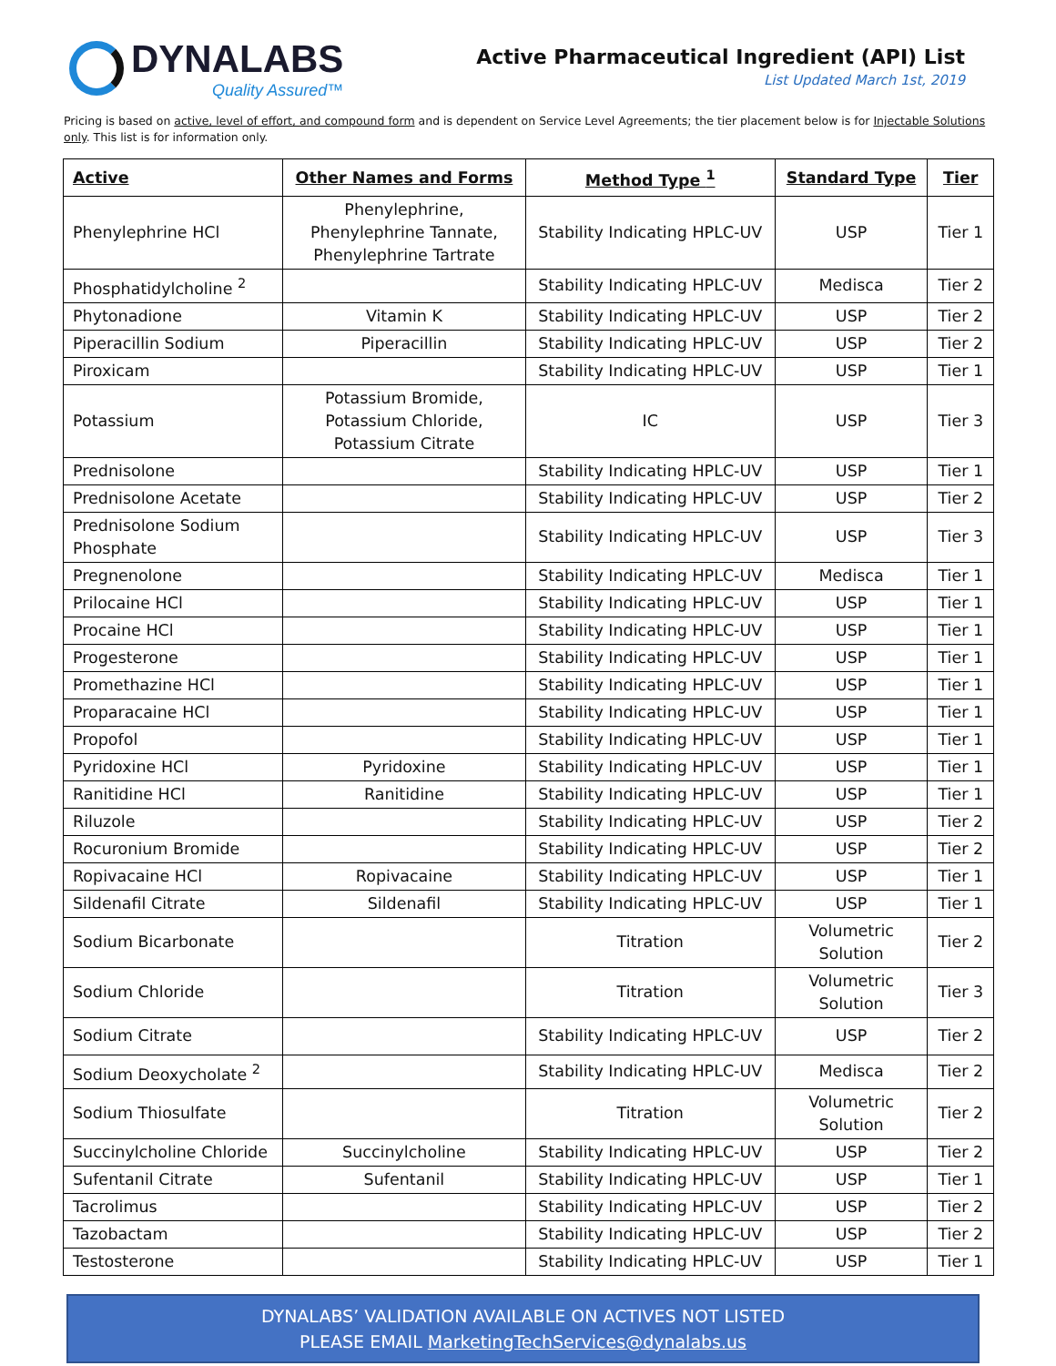DYNALABS
Quality Assured™
Active Pharmaceutical Ingredient (API) List
List Updated March 1st, 2019
Pricing is based on active, level of effort, and compound form and is dependent on Service Level Agreements; the tier placement below is for Injectable Solutions only. This list is for information only.
| Active | Other Names and Forms | Method Type <sup>1</sup> | Standard Type | Tier |
| --- | --- | --- | --- | --- |
| Phenylephrine HCl | Phenylephrine, Phenylephrine Tannate, Phenylephrine Tartrate | Stability Indicating HPLC-UV | USP | Tier 1 |
| Phosphatidylcholine <sup>2</sup> | | Stability Indicating HPLC-UV | Medisca | Tier 2 |
| Phytonadione | Vitamin K | Stability Indicating HPLC-UV | USP | Tier 2 |
| Piperacillin Sodium | Piperacillin | Stability Indicating HPLC-UV | USP | Tier 2 |
| Piroxicam | | Stability Indicating HPLC-UV | USP | Tier 1 |
| Potassium | Potassium Bromide, Potassium Chloride, Potassium Citrate | IC | USP | Tier 3 |
| Prednisolone | | Stability Indicating HPLC-UV | USP | Tier 1 |
| Prednisolone Acetate | | Stability Indicating HPLC-UV | USP | Tier 2 |
| Prednisolone Sodium Phosphate | | Stability Indicating HPLC-UV | USP | Tier 3 |
| Pregnenolone | | Stability Indicating HPLC-UV | Medisca | Tier 1 |
| Prilocaine HCl | | Stability Indicating HPLC-UV | USP | Tier 1 |
| Procaine HCl | | Stability Indicating HPLC-UV | USP | Tier 1 |
| Progesterone | | Stability Indicating HPLC-UV | USP | Tier 1 |
| Promethazine HCl | | Stability Indicating HPLC-UV | USP | Tier 1 |
| Proparacaine HCl | | Stability Indicating HPLC-UV | USP | Tier 1 |
| Propofol | | Stability Indicating HPLC-UV | USP | Tier 1 |
| Pyridoxine HCl | Pyridoxine | Stability Indicating HPLC-UV | USP | Tier 1 |
| Ranitidine HCl | Ranitidine | Stability Indicating HPLC-UV | USP | Tier 1 |
| Riluzole | | Stability Indicating HPLC-UV | USP | Tier 2 |
| Rocuronium Bromide | | Stability Indicating HPLC-UV | USP | Tier 2 |
| Ropivacaine HCl | Ropivacaine | Stability Indicating HPLC-UV | USP | Tier 1 |
| Sildenafil Citrate | Sildenafil | Stability Indicating HPLC-UV | USP | Tier 1 |
| Sodium Bicarbonate | | Titration | Volumetric Solution | Tier 2 |
| Sodium Chloride | | Titration | Volumetric Solution | Tier 3 |
| Sodium Citrate | | Stability Indicating HPLC-UV | USP | Tier 2 |
| Sodium Deoxycholate <sup>2</sup> | | Stability Indicating HPLC-UV | Medisca | Tier 2 |
| Sodium Thiosulfate | | Titration | Volumetric Solution | Tier 2 |
| Succinylcholine Chloride | Succinylcholine | Stability Indicating HPLC-UV | USP | Tier 2 |
| Sufentanil Citrate | Sufentanil | Stability Indicating HPLC-UV | USP | Tier 1 |
| Tacrolimus | | Stability Indicating HPLC-UV | USP | Tier 2 |
| Tazobactam | | Stability Indicating HPLC-UV | USP | Tier 2 |
| Testosterone | | Stability Indicating HPLC-UV | USP | Tier 1 |
DYNALABS’ VALIDATION AVAILABLE ON ACTIVES NOT LISTED
PLEASE EMAIL MarketingTechServices@dynalabs.us